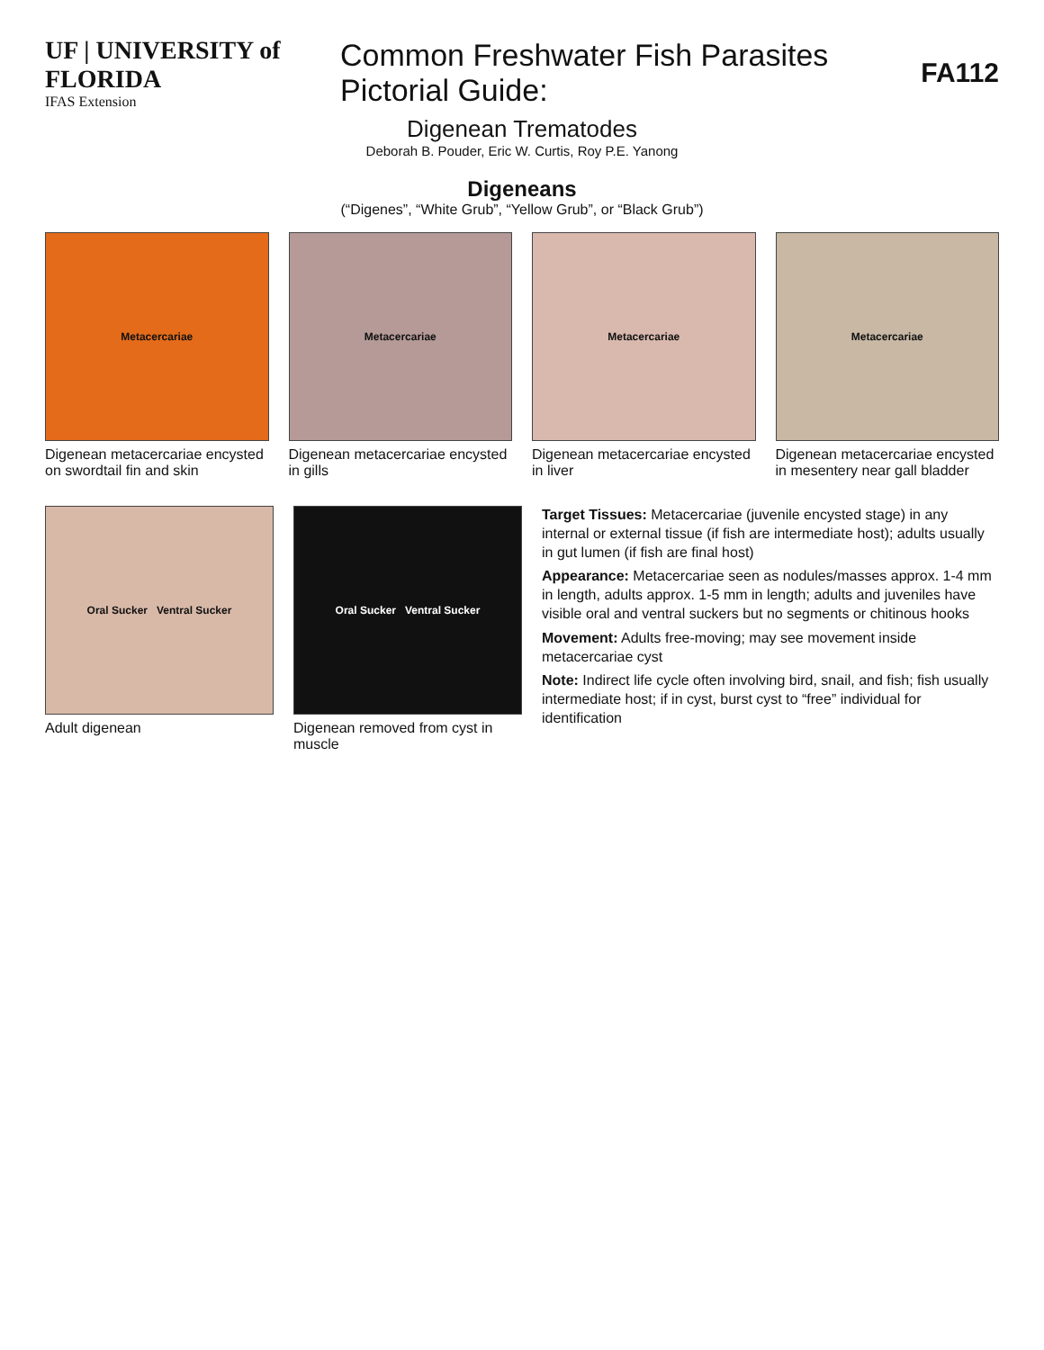UF | UNIVERSITY of FLORIDA
IFAS Extension
Common Freshwater Fish Parasites Pictorial Guide:
FA112
Digenean Trematodes
Deborah B. Pouder, Eric W. Curtis, Roy P.E. Yanong
Digeneans
(“Digenes”, “White Grub”, “Yellow Grub”, or “Black Grub”)
Metacercariae
Digenean metacercariae encysted on swordtail fin and skin
Metacercariae
Digenean metacercariae encysted in gills
Metacercariae
Digenean metacercariae encysted in liver
Metacercariae
Digenean metacercariae encysted in mesentery near gall bladder
Oral Sucker Ventral Sucker
Adult digenean
Oral Sucker Ventral Sucker
Digenean removed from cyst in muscle
Target Tissues: Metacercariae (juvenile encysted stage) in any internal or external tissue (if fish are intermediate host); adults usually in gut lumen (if fish are final host)
Appearance: Metacercariae seen as nodules/masses approx. 1-4 mm in length, adults approx. 1-5 mm in length; adults and juveniles have visible oral and ventral suckers but no segments or chitinous hooks
Movement: Adults free-moving; may see movement inside metacercariae cyst
Note: Indirect life cycle often involving bird, snail, and fish; fish usually intermediate host; if in cyst, burst cyst to “free” individual for identification